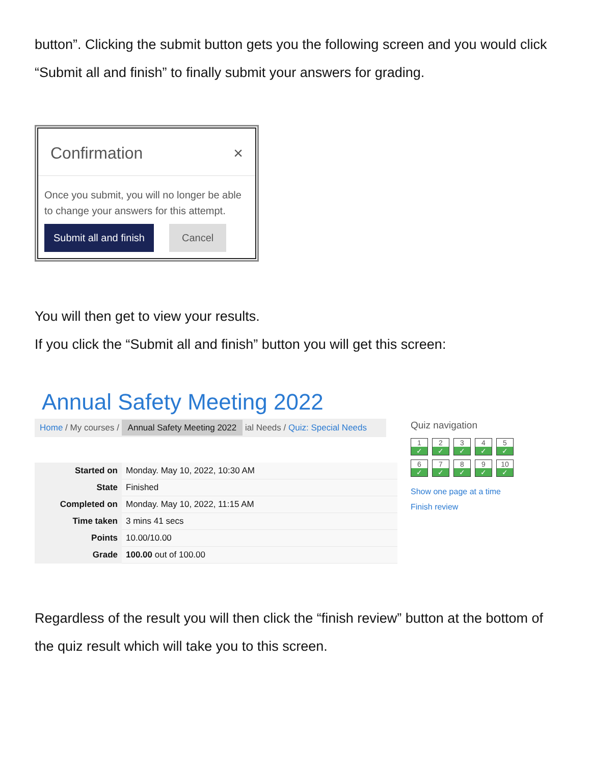button”. Clicking the submit button gets you the following screen and you would click “Submit all and finish” to finally submit your answers for grading.
Confirmation ×
Once you submit, you will no longer be able to change your answers for this attempt.
Submit all and finish Cancel
You will then get to view your results.
If you click the “Submit all and finish” button you will get this screen:
Annual Safety Meeting 2022
Home / My courses / Annual Safety Meeting 2022 ial Needs / Quiz: Special Needs
| Started on | Monday. May 10, 2022, 10:30 AM |
| State | Finished |
| Completed on | Monday. May 10, 2022, 11:15 AM |
| Time taken | 3 mins 41 secs |
| Points | 10.00/10.00 |
| Grade | 100.00 out of 100.00 |
Quiz navigation
1
✓
2
✓
3
✓
4
✓
5
✓
6
✓
7
✓
8
✓
9
✓
10
✓
Show one page at a time
Finish review
Regardless of the result you will then click the “finish review” button at the bottom of the quiz result which will take you to this screen.